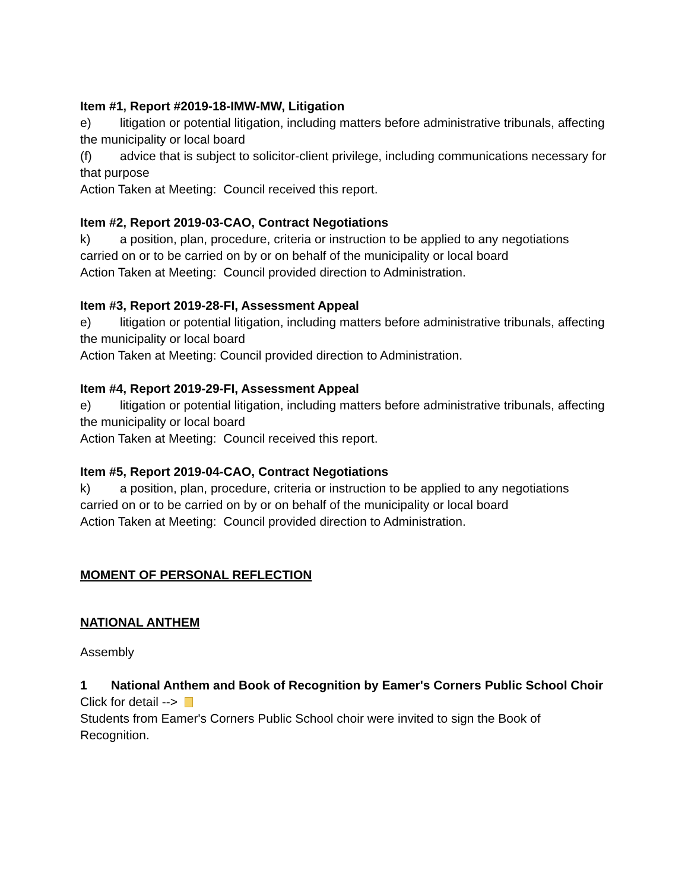Item #1, Report #2019-18-IMW-MW, Litigation
e) litigation or potential litigation, including matters before administrative tribunals, affecting the municipality or local board
(f) advice that is subject to solicitor-client privilege, including communications necessary for that purpose
Action Taken at Meeting: Council received this report.
Item #2, Report 2019-03-CAO, Contract Negotiations
k) a position, plan, procedure, criteria or instruction to be applied to any negotiations carried on or to be carried on by or on behalf of the municipality or local board
Action Taken at Meeting: Council provided direction to Administration.
Item #3, Report 2019-28-FI, Assessment Appeal
e) litigation or potential litigation, including matters before administrative tribunals, affecting the municipality or local board
Action Taken at Meeting: Council provided direction to Administration.
Item #4, Report 2019-29-FI, Assessment Appeal
e) litigation or potential litigation, including matters before administrative tribunals, affecting the municipality or local board
Action Taken at Meeting: Council received this report.
Item #5, Report 2019-04-CAO, Contract Negotiations
k) a position, plan, procedure, criteria or instruction to be applied to any negotiations carried on or to be carried on by or on behalf of the municipality or local board
Action Taken at Meeting: Council provided direction to Administration.
MOMENT OF PERSONAL REFLECTION
NATIONAL ANTHEM
Assembly
1 National Anthem and Book of Recognition by Eamer's Corners Public School Choir
Click for detail -->
Students from Eamer's Corners Public School choir were invited to sign the Book of Recognition.